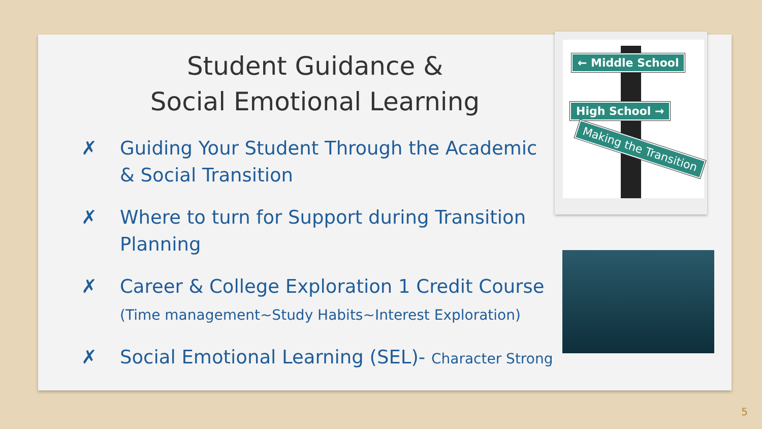← Middle School
High School →
Making the Transition
Student Guidance &
Social Emotional Learning
✗ Guiding Your Student Through the Academic & Social Transition
✗ Where to turn for Support during Transition Planning
✗ Career & College Exploration 1 Credit Course
(Time management~Study Habits~Interest Exploration)
✗ Social Emotional Learning (SEL)- Character Strong
5